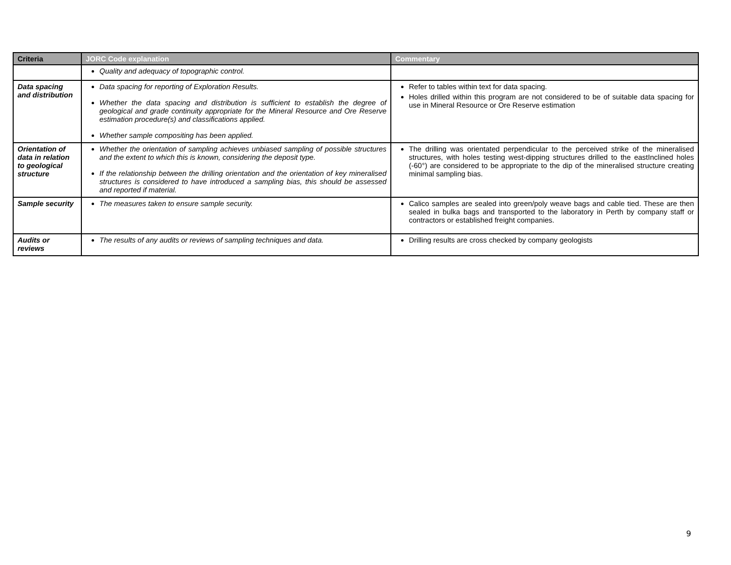| Criteria | JORC Code explanation | Commentary |
| --- | --- | --- |
| | Quality and adequacy of topographic control. | |
| Data spacing and distribution | Data spacing for reporting of Exploration Results. Whether the data spacing and distribution is sufficient to establish the degree of geological and grade continuity appropriate for the Mineral Resource and Ore Reserve estimation procedure(s) and classifications applied. Whether sample compositing has been applied. | Refer to tables within text for data spacing. Holes drilled within this program are not considered to be of suitable data spacing for use in Mineral Resource or Ore Reserve estimation |
| Orientation of data in relation to geological structure | Whether the orientation of sampling achieves unbiased sampling of possible structures and the extent to which this is known, considering the deposit type. If the relationship between the drilling orientation and the orientation of key mineralised structures is considered to have introduced a sampling bias, this should be assessed and reported if material. | The drilling was orientated perpendicular to the perceived strike of the mineralised structures, with holes testing west-dipping structures drilled to the eastInclined holes (-60°) are considered to be appropriate to the dip of the mineralised structure creating minimal sampling bias. |
| Sample security | The measures taken to ensure sample security. | Calico samples are sealed into green/poly weave bags and cable tied. These are then sealed in bulka bags and transported to the laboratory in Perth by company staff or contractors or established freight companies. |
| Audits or reviews | The results of any audits or reviews of sampling techniques and data. | Drilling results are cross checked by company geologists |
9